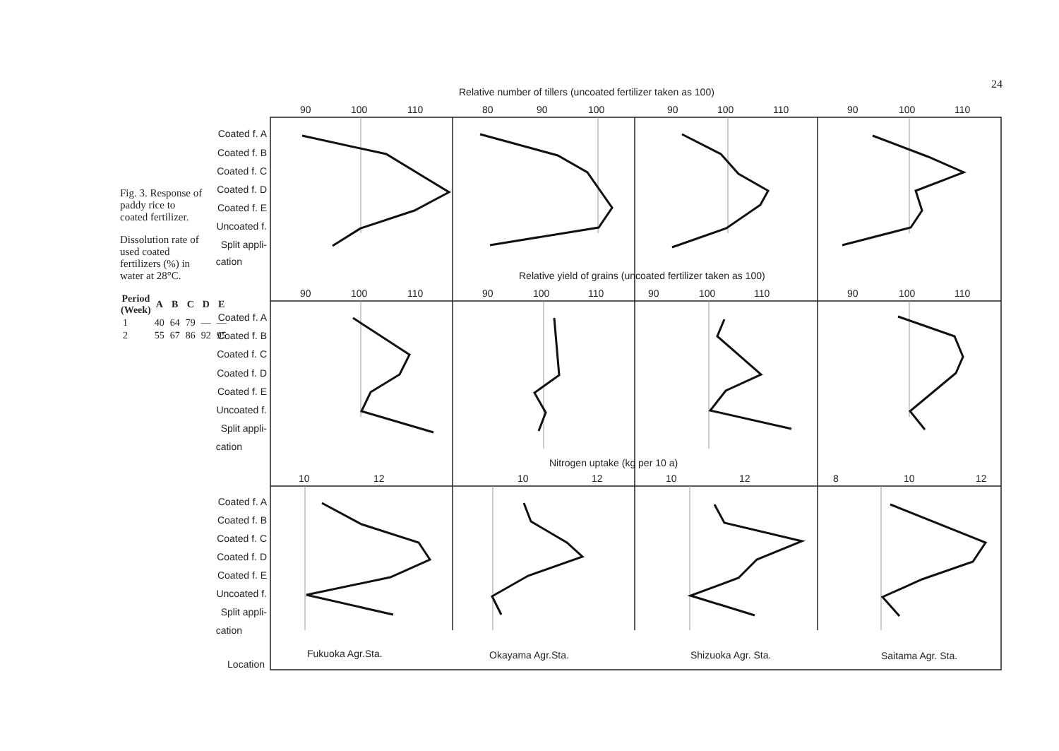24
Fig. 3. Response of paddy rice to coated fertilizer.
Dissolution rate of used coated fertilizers (%) in water at 28°C.
| Period (Week) | A | B | C | D | E |
| --- | --- | --- | --- | --- | --- |
| 1 | 40 | 64 | 79 | — | — |
| 2 | 55 | 67 | 86 | 92 | 95 |
Relative number of tillers (uncoated fertilizer taken as 100)
Relative yield of grains (uncoated fertilizer taken as 100)
Nitrogen uptake (kg per 10 a)
90
100
110
80
90
100
90
100
110
90
100
110
90
100
110
90
100
110
90
100
110
90
100
110
10
12
10
12
10
12
8
10
12
Coated f. A
Coated f. B
Coated f. C
Coated f. D
Coated f. E
Uncoated f.
Split appli-
cation
Coated f. A
Coated f. B
Coated f. C
Coated f. D
Coated f. E
Uncoated f.
Split appli-
cation
Coated f. A
Coated f. B
Coated f. C
Coated f. D
Coated f. E
Uncoated f.
Split appli-
cation
Location
Fukuoka Agr.Sta.
Okayama Agr.Sta.
Shizuoka Agr. Sta.
Saitama Agr. Sta.